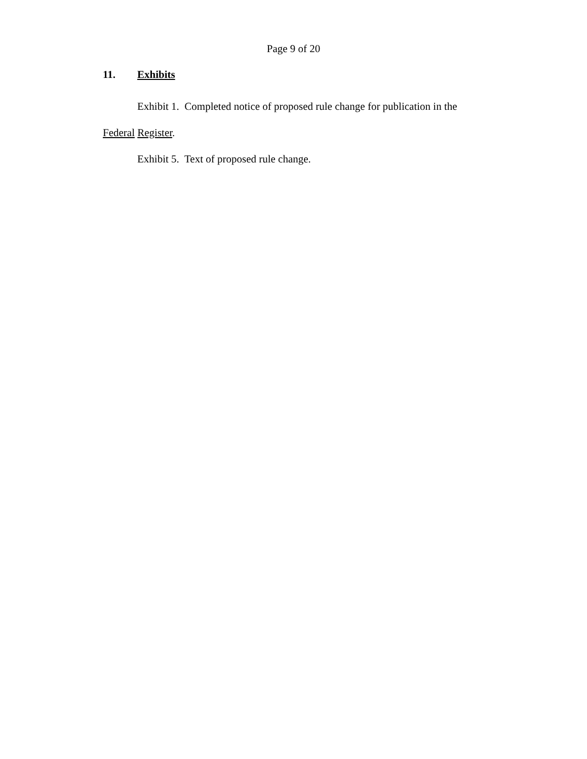Page 9 of 20
11. Exhibits
Exhibit 1. Completed notice of proposed rule change for publication in the Federal Register.
Exhibit 5. Text of proposed rule change.